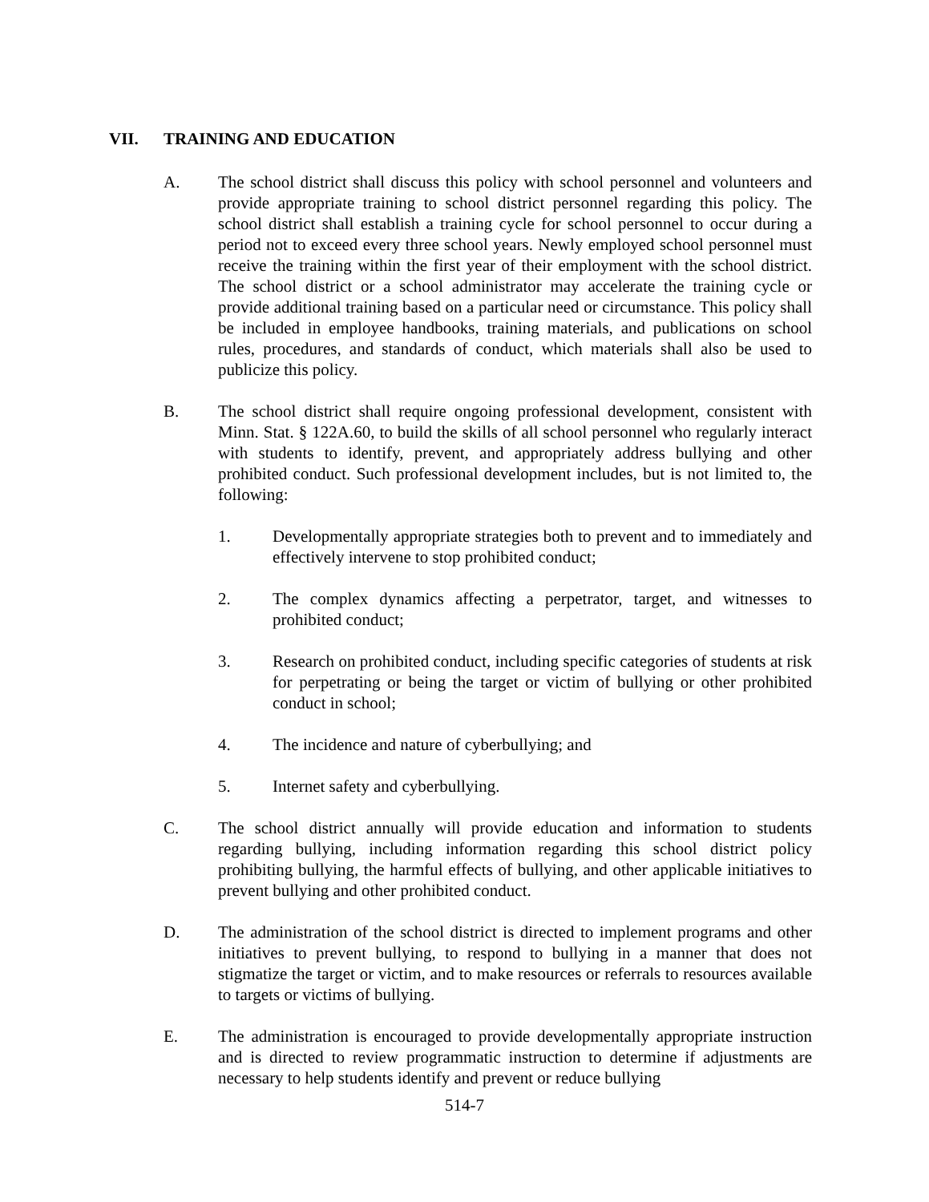VII. TRAINING AND EDUCATION
A. The school district shall discuss this policy with school personnel and volunteers and provide appropriate training to school district personnel regarding this policy. The school district shall establish a training cycle for school personnel to occur during a period not to exceed every three school years. Newly employed school personnel must receive the training within the first year of their employment with the school district. The school district or a school administrator may accelerate the training cycle or provide additional training based on a particular need or circumstance. This policy shall be included in employee handbooks, training materials, and publications on school rules, procedures, and standards of conduct, which materials shall also be used to publicize this policy.
B. The school district shall require ongoing professional development, consistent with Minn. Stat. § 122A.60, to build the skills of all school personnel who regularly interact with students to identify, prevent, and appropriately address bullying and other prohibited conduct. Such professional development includes, but is not limited to, the following:
1. Developmentally appropriate strategies both to prevent and to immediately and effectively intervene to stop prohibited conduct;
2. The complex dynamics affecting a perpetrator, target, and witnesses to prohibited conduct;
3. Research on prohibited conduct, including specific categories of students at risk for perpetrating or being the target or victim of bullying or other prohibited conduct in school;
4. The incidence and nature of cyberbullying; and
5. Internet safety and cyberbullying.
C. The school district annually will provide education and information to students regarding bullying, including information regarding this school district policy prohibiting bullying, the harmful effects of bullying, and other applicable initiatives to prevent bullying and other prohibited conduct.
D. The administration of the school district is directed to implement programs and other initiatives to prevent bullying, to respond to bullying in a manner that does not stigmatize the target or victim, and to make resources or referrals to resources available to targets or victims of bullying.
E. The administration is encouraged to provide developmentally appropriate instruction and is directed to review programmatic instruction to determine if adjustments are necessary to help students identify and prevent or reduce bullying
514-7